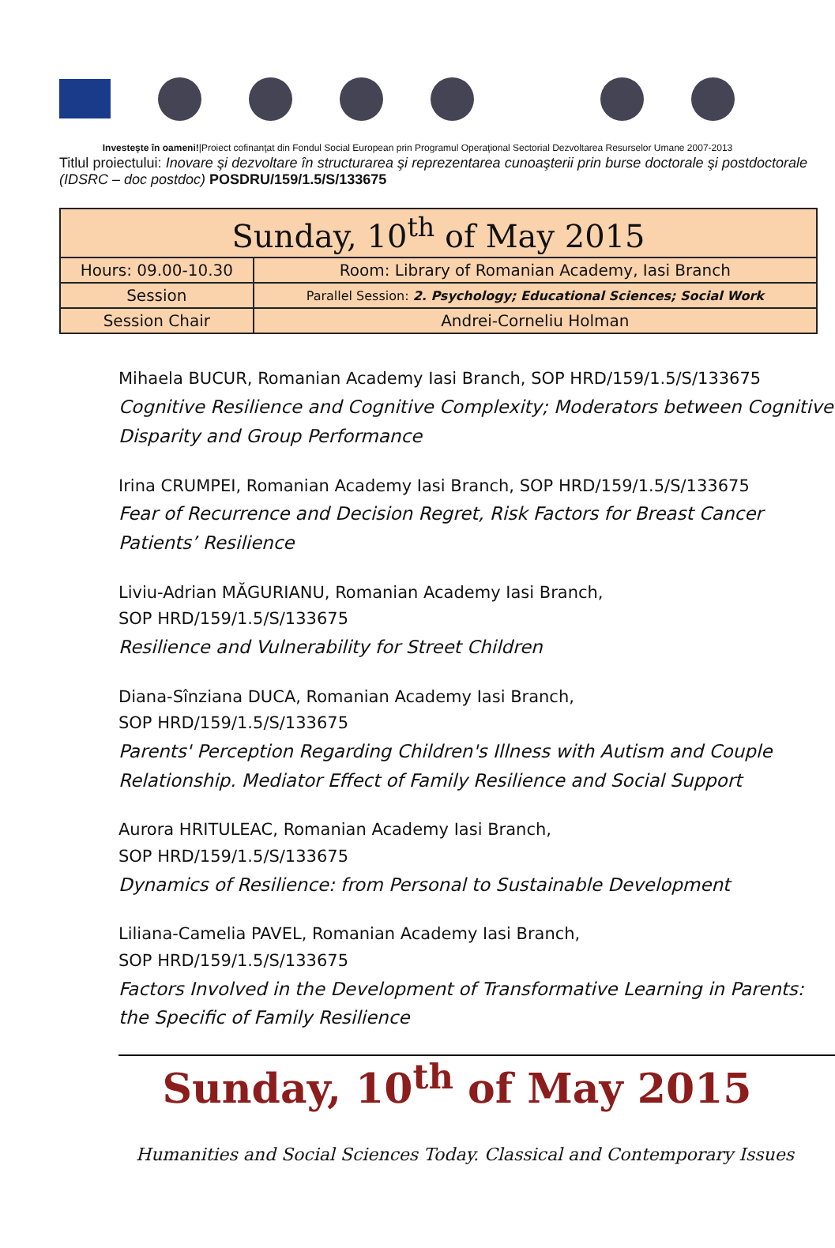Investeşte în oameni!|Proiect cofinanţat din Fondul Social European prin Programul Operaţional Sectorial Dezvoltarea Resurselor Umane 2007-2013
Titlul proiectului: Inovare şi dezvoltare în structurarea şi reprezentarea cunoaşterii prin burse doctorale şi postdoctorale (IDSRC – doc postdoc) POSDRU/159/1.5/S/133675
| Sunday, 10<sup>th</sup> of May 2015 | |
| Hours: 09.00-10.30 | Room: Library of Romanian Academy, Iasi Branch |
| Session | Parallel Session: 2. Psychology; Educational Sciences; Social Work |
| Session Chair | Andrei-Corneliu Holman |
Mihaela BUCUR, Romanian Academy Iasi Branch, SOP HRD/159/1.5/S/133675
Cognitive Resilience and Cognitive Complexity; Moderators between Cognitive Disparity and Group Performance
Irina CRUMPEI, Romanian Academy Iasi Branch, SOP HRD/159/1.5/S/133675
Fear of Recurrence and Decision Regret, Risk Factors for Breast Cancer Patients’ Resilience
Liviu-Adrian MĂGURIANU, Romanian Academy Iasi Branch,
SOP HRD/159/1.5/S/133675
Resilience and Vulnerability for Street Children
Diana-Sînziana DUCA, Romanian Academy Iasi Branch,
SOP HRD/159/1.5/S/133675
Parents' Perception Regarding Children's Illness with Autism and Couple Relationship. Mediator Effect of Family Resilience and Social Support
Aurora HRITULEAC, Romanian Academy Iasi Branch,
SOP HRD/159/1.5/S/133675
Dynamics of Resilience: from Personal to Sustainable Development
Liliana-Camelia PAVEL, Romanian Academy Iasi Branch,
SOP HRD/159/1.5/S/133675
Factors Involved in the Development of Transformative Learning in Parents: the Specific of Family Resilience
Sunday, 10<sup>th</sup> of May 2015
Humanities and Social Sciences Today. Classical and Contemporary Issues